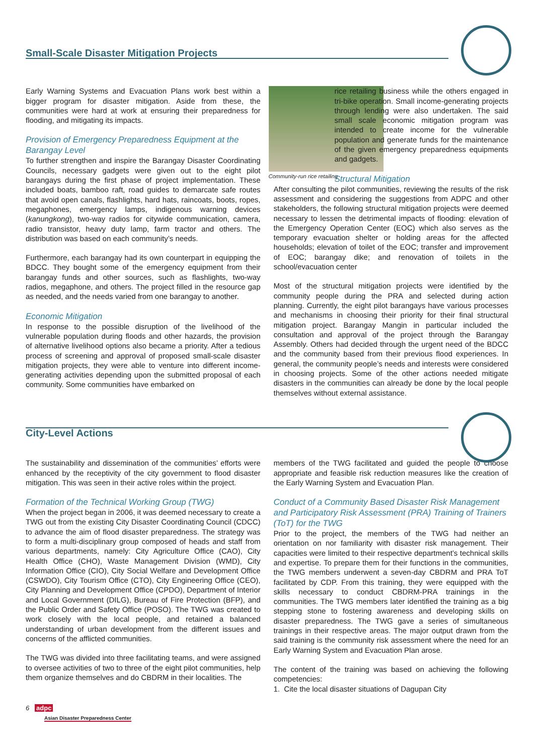Small-Scale Disaster Mitigation Projects
Community-run rice retailing
Early Warning Systems and Evacuation Plans work best within a bigger program for disaster mitigation. Aside from these, the communities were hard at work at ensuring their preparedness for flooding, and mitigating its impacts.
Provision of Emergency Preparedness Equipment at the Barangay Level
To further strengthen and inspire the Barangay Disaster Coordinating Councils, necessary gadgets were given out to the eight pilot barangays during the first phase of project implementation. These included boats, bamboo raft, road guides to demarcate safe routes that avoid open canals, flashlights, hard hats, raincoats, boots, ropes, megaphones, emergency lamps, indigenous warning devices (kanungkong), two-way radios for citywide communication, camera, radio transistor, heavy duty lamp, farm tractor and others. The distribution was based on each community’s needs.
Furthermore, each barangay had its own counterpart in equipping the BDCC. They bought some of the emergency equipment from their barangay funds and other sources, such as flashlights, two-way radios, megaphone, and others. The project filled in the resource gap as needed, and the needs varied from one barangay to another.
Economic Mitigation
In response to the possible disruption of the livelihood of the vulnerable population during floods and other hazards, the provision of alternative livelihood options also became a priority. After a tedious process of screening and approval of proposed small-scale disaster mitigation projects, they were able to venture into different income-generating activities depending upon the submitted proposal of each community. Some communities have embarked on
rice retailing business while the others engaged in tri-bike operation. Small income-generating projects through lending were also undertaken. The said small scale economic mitigation program was intended to create income for the vulnerable population and generate funds for the maintenance of the given emergency preparedness equipments and gadgets.
Structural Mitigation
After consulting the pilot communities, reviewing the results of the risk assessment and considering the suggestions from ADPC and other stakeholders, the following structural mitigation projects were deemed necessary to lessen the detrimental impacts of flooding: elevation of the Emergency Operation Center (EOC) which also serves as the temporary evacuation shelter or holding areas for the affected households; elevation of toilet of the EOC; transfer and improvement of EOC; barangay dike; and renovation of toilets in the school/evacuation center
Most of the structural mitigation projects were identified by the community people during the PRA and selected during action planning. Currently, the eight pilot barangays have various processes and mechanisms in choosing their priority for their final structural mitigation project. Barangay Mangin in particular included the consultation and approval of the project through the Barangay Assembly. Others had decided through the urgent need of the BDCC and the community based from their previous flood experiences. In general, the community people’s needs and interests were considered in choosing projects. Some of the other actions needed mitigate disasters in the communities can already be done by the local people themselves without external assistance.
City-Level Actions
The sustainability and dissemination of the communities’ efforts were enhanced by the receptivity of the city government to flood disaster mitigation. This was seen in their active roles within the project.
Formation of the Technical Working Group (TWG)
When the project began in 2006, it was deemed necessary to create a TWG out from the existing City Disaster Coordinating Council (CDCC) to advance the aim of flood disaster preparedness. The strategy was to form a multi-disciplinary group composed of heads and staff from various departments, namely: City Agriculture Office (CAO), City Health Office (CHO), Waste Management Division (WMD), City Information Office (CIO), City Social Welfare and Development Office (CSWDO), City Tourism Office (CTO), City Engineering Office (CEO), City Planning and Development Office (CPDO), Department of Interior and Local Government (DILG), Bureau of Fire Protection (BFP), and the Public Order and Safety Office (POSO). The TWG was created to work closely with the local people, and retained a balanced understanding of urban development from the different issues and concerns of the afflicted communities.
The TWG was divided into three facilitating teams, and were assigned to oversee activities of two to three of the eight pilot communities, help them organize themselves and do CBDRM in their localities. The
members of the TWG facilitated and guided the people to choose appropriate and feasible risk reduction measures like the creation of the Early Warning System and Evacuation Plan.
Conduct of a Community Based Disaster Risk Management and Participatory Risk Assessment (PRA) Training of Trainers (ToT) for the TWG
Prior to the project, the members of the TWG had neither an orientation on nor familiarity with disaster risk management. Their capacities were limited to their respective department’s technical skills and expertise. To prepare them for their functions in the communities, the TWG members underwent a seven-day CBDRM and PRA ToT facilitated by CDP. From this training, they were equipped with the skills necessary to conduct CBDRM-PRA trainings in the communities. The TWG members later identified the training as a big stepping stone to fostering awareness and developing skills on disaster preparedness. The TWG gave a series of simultaneous trainings in their respective areas. The major output drawn from the said training is the community risk assessment where the need for an Early Warning System and Evacuation Plan arose.
The content of the training was based on achieving the following competencies:
1. Cite the local disaster situations of Dagupan City
6 adpc
Asian Disaster Preparedness Center